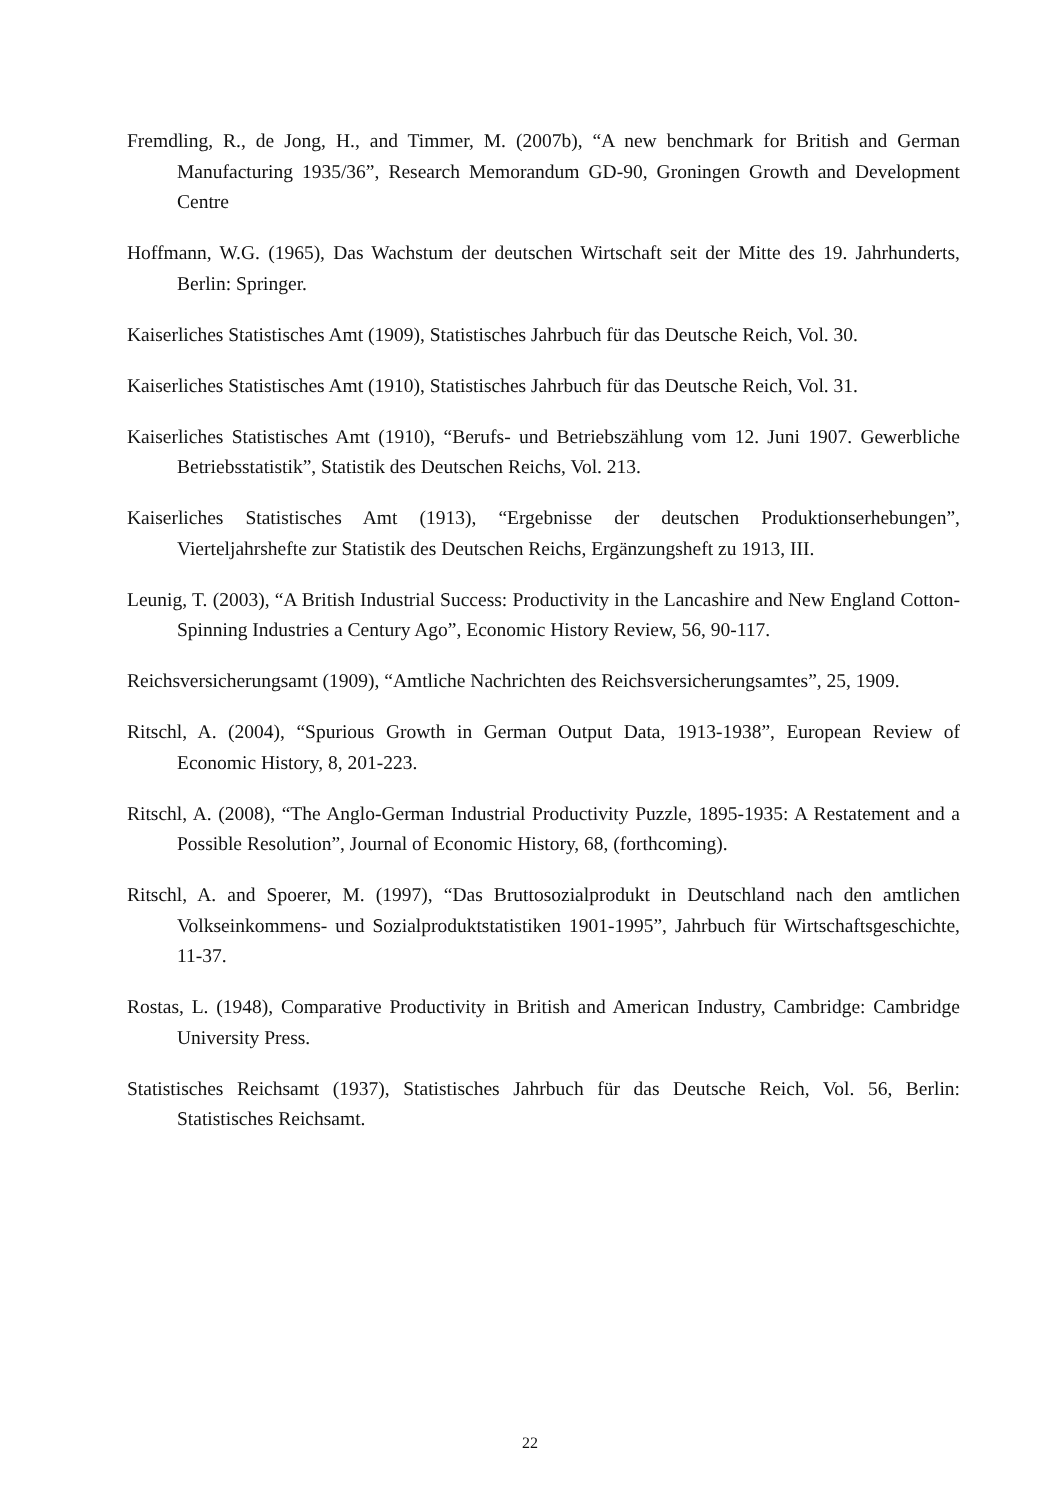Fremdling, R., de Jong, H., and Timmer, M. (2007b), “A new benchmark for British and German Manufacturing 1935/36”, Research Memorandum GD-90, Groningen Growth and Development Centre
Hoffmann, W.G. (1965), Das Wachstum der deutschen Wirtschaft seit der Mitte des 19. Jahrhunderts, Berlin: Springer.
Kaiserliches Statistisches Amt (1909), Statistisches Jahrbuch für das Deutsche Reich, Vol. 30.
Kaiserliches Statistisches Amt (1910), Statistisches Jahrbuch für das Deutsche Reich, Vol. 31.
Kaiserliches Statistisches Amt (1910), “Berufs- und Betriebszählung vom 12. Juni 1907. Gewerbliche Betriebsstatistik”, Statistik des Deutschen Reichs, Vol. 213.
Kaiserliches Statistisches Amt (1913), “Ergebnisse der deutschen Produktionserhebungen”, Vierteljahrshefte zur Statistik des Deutschen Reichs, Ergänzungsheft zu 1913, III.
Leunig, T. (2003), “A British Industrial Success: Productivity in the Lancashire and New England Cotton-Spinning Industries a Century Ago”, Economic History Review, 56, 90-117.
Reichsversicherungsamt (1909), “Amtliche Nachrichten des Reichsversicherungsamtes”, 25, 1909.
Ritschl, A. (2004), “Spurious Growth in German Output Data, 1913-1938”, European Review of Economic History, 8, 201-223.
Ritschl, A. (2008), “The Anglo-German Industrial Productivity Puzzle, 1895-1935: A Restatement and a Possible Resolution”, Journal of Economic History, 68, (forthcoming).
Ritschl, A. and Spoerer, M. (1997), “Das Bruttosozialprodukt in Deutschland nach den amtlichen Volkseinkommens- und Sozialproduktstatistiken 1901-1995”, Jahrbuch für Wirtschaftsgeschichte, 11-37.
Rostas, L. (1948), Comparative Productivity in British and American Industry, Cambridge: Cambridge University Press.
Statistisches Reichsamt (1937), Statistisches Jahrbuch für das Deutsche Reich, Vol. 56, Berlin: Statistisches Reichsamt.
22